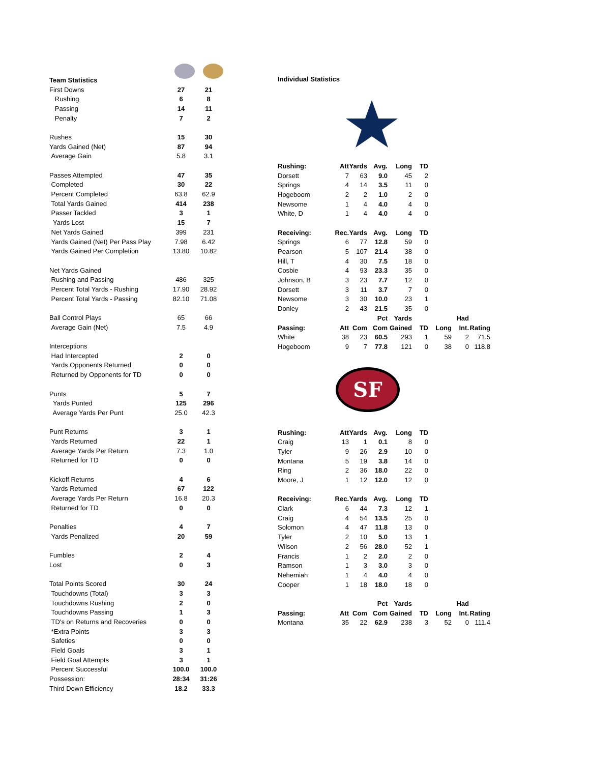| Team Statistics | | |
| First Downs | 27 | 21 |
| Rushing | 6 | 8 |
| Passing | 14 | 11 |
| Penalty | 7 | 2 |
| Rushes | 15 | 30 |
| Yards Gained (Net) | 87 | 94 |
| Average Gain | 5.8 | 3.1 |
| Passes Attempted | 47 | 35 |
| Completed | 30 | 22 |
| Percent Completed | 63.8 | 62.9 |
| Total Yards Gained | 414 | 238 |
| Passer Tackled | 3 | 1 |
| Yards Lost | 15 | 7 |
| Net Yards Gained | 399 | 231 |
| Yards Gained (Net) Per Pass Play | 7.98 | 6.42 |
| Yards Gained Per Completion | 13.80 | 10.82 |
| Net Yards Gained | | |
| Rushing and Passing | 486 | 325 |
| Percent Total Yards - Rushing | 17.90 | 28.92 |
| Percent Total Yards - Passing | 82.10 | 71.08 |
| Ball Control Plays | 65 | 66 |
| Average Gain (Net) | 7.5 | 4.9 |
| Interceptions | | |
| Had Intercepted | 2 | 0 |
| Yards Opponents Returned | 0 | 0 |
| Returned by Opponents for TD | 0 | 0 |
| Punts | 5 | 7 |
| Yards Punted | 125 | 296 |
| Average Yards Per Punt | 25.0 | 42.3 |
| Punt Returns | 3 | 1 |
| Yards Returned | 22 | 1 |
| Average Yards Per Return | 7.3 | 1.0 |
| Returned for TD | 0 | 0 |
| Kickoff Returns | 4 | 6 |
| Yards Returned | 67 | 122 |
| Average Yards Per Return | 16.8 | 20.3 |
| Returned for TD | 0 | 0 |
| Penalties | 4 | 7 |
| Yards Penalized | 20 | 59 |
| Fumbles | 2 | 4 |
| Lost | 0 | 3 |
| Total Points Scored | 30 | 24 |
| Touchdowns (Total) | 3 | 3 |
| Touchdowns Rushing | 2 | 0 |
| Touchdowns Passing | 1 | 3 |
| TD's on Returns and Recoveries | 0 | 0 |
| *Extra Points | 3 | 3 |
| Safeties | 0 | 0 |
| Field Goals | 3 | 1 |
| Field Goal Attempts | 3 | 1 |
| Percent Successful | 100.0 | 100.0 |
| Possession: | 28:34 | 31:26 |
| Third Down Efficiency | 18.2 | 33.3 |
Individual Statistics
| Rushing: | Att | Yards | Avg. | Long | TD | | | |
| Dorsett | 7 | 63 | 9.0 | 45 | 2 | | | |
| Springs | 4 | 14 | 3.5 | 11 | 0 | | | |
| Hogeboom | 2 | 2 | 1.0 | 2 | 0 | | | |
| Newsome | 1 | 4 | 4.0 | 4 | 0 | | | |
| White, D | 1 | 4 | 4.0 | 4 | 0 | | | |
| Receiving: | Rec. | Yards | Avg. | Long | TD | | | |
| Springs | 6 | 77 | 12.8 | 59 | 0 | | | |
| Pearson | 5 | 107 | 21.4 | 38 | 0 | | | |
| Hill, T | 4 | 30 | 7.5 | 18 | 0 | | | |
| Cosbie | 4 | 93 | 23.3 | 35 | 0 | | | |
| Johnson, B | 3 | 23 | 7.7 | 12 | 0 | | | |
| Dorsett | 3 | 11 | 3.7 | 7 | 0 | | | |
| Newsome | 3 | 30 | 10.0 | 23 | 1 | | | |
| Donley | 2 | 43 | 21.5 | 35 | 0 | | | |
| | | | Pct | Yards | | | Had | |
| Passing: | Att | Com | Com | Gained | TD | Long | Int. | Rating |
| White | 38 | 23 | 60.5 | 293 | 1 | 59 | 2 | 71.5 |
| Hogeboom | 9 | 7 | 77.8 | 121 | 0 | 38 | 0 | 118.8 |
SF
| Rushing: | Att | Yards | Avg. | Long | TD | | | |
| Craig | 13 | 1 | 0.1 | 8 | 0 | | | |
| Tyler | 9 | 26 | 2.9 | 10 | 0 | | | |
| Montana | 5 | 19 | 3.8 | 14 | 0 | | | |
| Ring | 2 | 36 | 18.0 | 22 | 0 | | | |
| Moore, J | 1 | 12 | 12.0 | 12 | 0 | | | |
| Receiving: | Rec. | Yards | Avg. | Long | TD | | | |
| Clark | 6 | 44 | 7.3 | 12 | 1 | | | |
| Craig | 4 | 54 | 13.5 | 25 | 0 | | | |
| Solomon | 4 | 47 | 11.8 | 13 | 0 | | | |
| Tyler | 2 | 10 | 5.0 | 13 | 1 | | | |
| Wilson | 2 | 56 | 28.0 | 52 | 1 | | | |
| Francis | 1 | 2 | 2.0 | 2 | 0 | | | |
| Ramson | 1 | 3 | 3.0 | 3 | 0 | | | |
| Nehemiah | 1 | 4 | 4.0 | 4 | 0 | | | |
| Cooper | 1 | 18 | 18.0 | 18 | 0 | | | |
| | | | Pct | Yards | | | Had | |
| Passing: | Att | Com | Com | Gained | TD | Long | Int. | Rating |
| Montana | 35 | 22 | 62.9 | 238 | 3 | 52 | 0 | 111.4 |